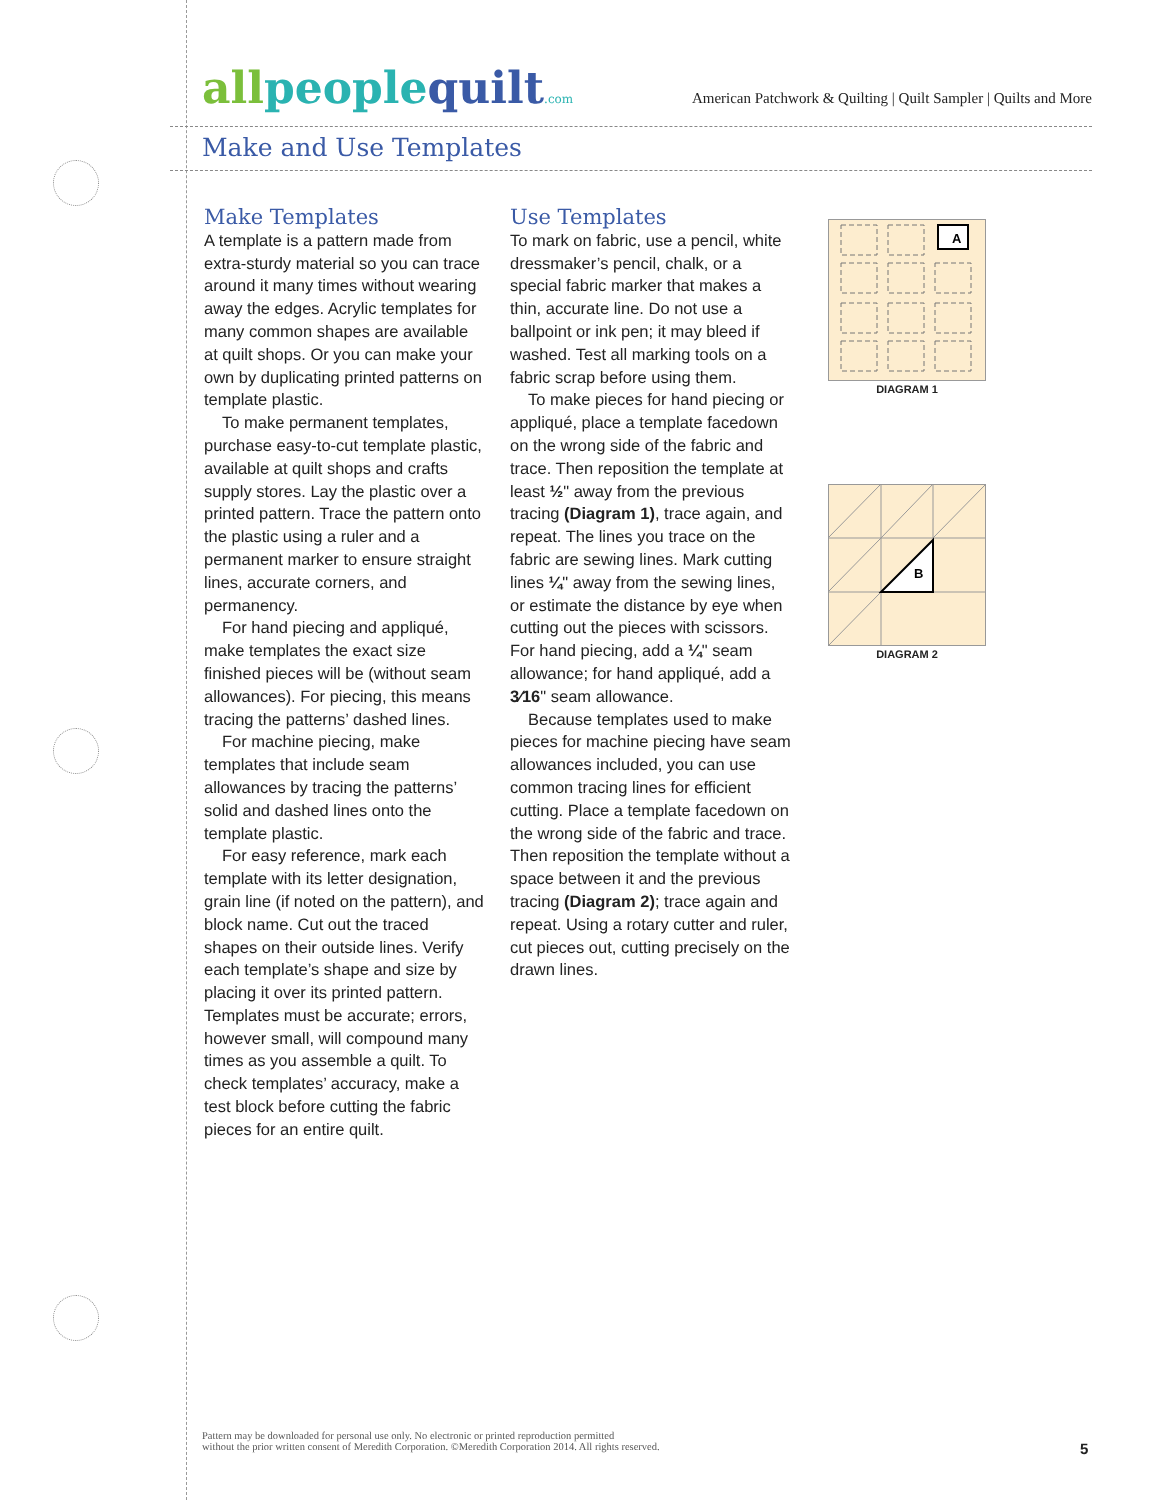allpeoplequilt.com
American Patchwork & Quilting | Quilt Sampler | Quilts and More
Make and Use Templates
Make Templates
A template is a pattern made from extra-sturdy material so you can trace around it many times without wearing away the edges. Acrylic templates for many common shapes are available at quilt shops. Or you can make your own by duplicating printed patterns on template plastic.
To make permanent templates, purchase easy-to-cut template plastic, available at quilt shops and crafts supply stores. Lay the plastic over a printed pattern. Trace the pattern onto the plastic using a ruler and a permanent marker to ensure straight lines, accurate corners, and permanency.
For hand piecing and appliqué, make templates the exact size finished pieces will be (without seam allowances). For piecing, this means tracing the patterns’ dashed lines.
For machine piecing, make templates that include seam allowances by tracing the patterns’ solid and dashed lines onto the template plastic.
For easy reference, mark each template with its letter designation, grain line (if noted on the pattern), and block name. Cut out the traced shapes on their outside lines. Verify each template’s shape and size by placing it over its printed pattern. Templates must be accurate; errors, however small, will compound many times as you assemble a quilt. To check templates’ accuracy, make a test block before cutting the fabric pieces for an entire quilt.
Use Templates
To mark on fabric, use a pencil, white dressmaker’s pencil, chalk, or a special fabric marker that makes a thin, accurate line. Do not use a ballpoint or ink pen; it may bleed if washed. Test all marking tools on a fabric scrap before using them.
To make pieces for hand piecing or appliqué, place a template facedown on the wrong side of the fabric and trace. Then reposition the template at least ½" away from the previous tracing (Diagram 1), trace again, and repeat. The lines you trace on the fabric are sewing lines. Mark cutting lines ¼" away from the sewing lines, or estimate the distance by eye when cutting out the pieces with scissors. For hand piecing, add a ¼" seam allowance; for hand appliqué, add a 3⁄16" seam allowance.
Because templates used to make pieces for machine piecing have seam allowances included, you can use common tracing lines for efficient cutting. Place a template facedown on the wrong side of the fabric and trace. Then reposition the template without a space between it and the previous tracing (Diagram 2); trace again and repeat. Using a rotary cutter and ruler, cut pieces out, cutting precisely on the drawn lines.
A
DIAGRAM 1
B
DIAGRAM 2
Pattern may be downloaded for personal use only. No electronic or printed reproduction permitted
without the prior written consent of Meredith Corporation. ©Meredith Corporation 2014. All rights reserved.
5